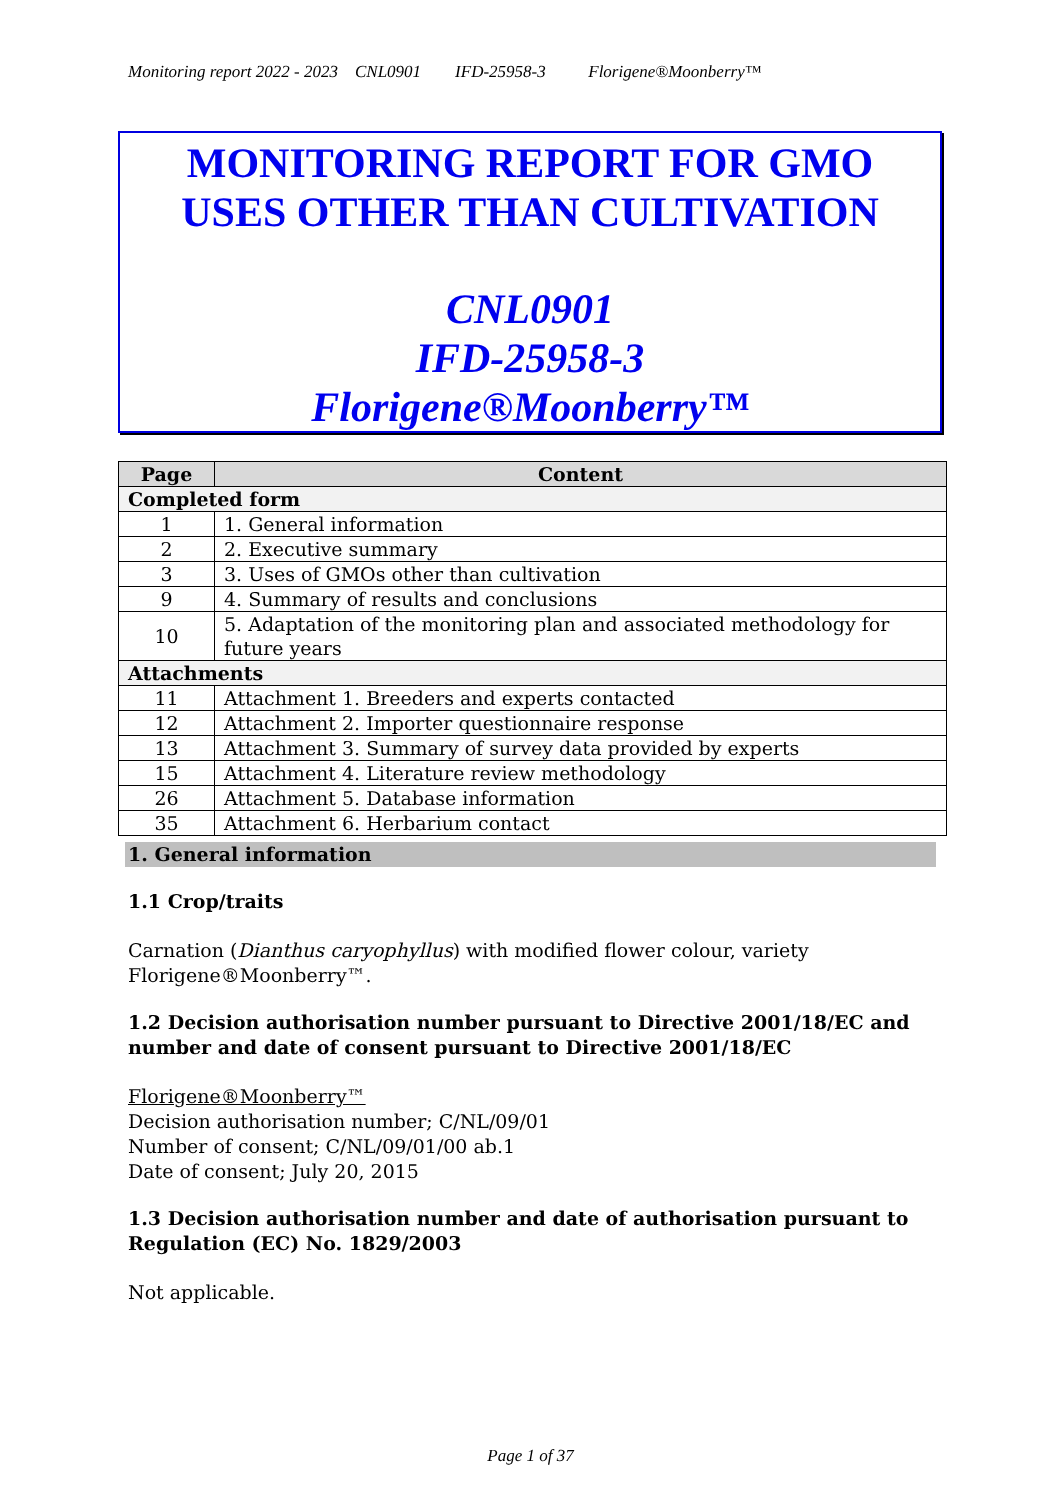Monitoring report 2022 - 2023 CNL0901 IFD-25958-3 Florigene®Moonberry™
MONITORING REPORT FOR GMO
USES OTHER THAN CULTIVATION
CNL0901
IFD-25958-3
Florigene®Moonberry™
| Page | Content |
| --- | --- |
| Completed form | |
| 1 | 1. General information |
| 2 | 2. Executive summary |
| 3 | 3. Uses of GMOs other than cultivation |
| 9 | 4. Summary of results and conclusions |
| 10 | 5. Adaptation of the monitoring plan and associated methodology for future years |
| Attachments | |
| 11 | Attachment 1. Breeders and experts contacted |
| 12 | Attachment 2. Importer questionnaire response |
| 13 | Attachment 3. Summary of survey data provided by experts |
| 15 | Attachment 4. Literature review methodology |
| 26 | Attachment 5. Database information |
| 35 | Attachment 6. Herbarium contact |
1. General information
1.1 Crop/traits
Carnation (Dianthus caryophyllus) with modified flower colour, variety
Florigene®Moonberry™.
1.2 Decision authorisation number pursuant to Directive 2001/18/EC and number and date of consent pursuant to Directive 2001/18/EC
Florigene®Moonberry™
Decision authorisation number; C/NL/09/01
Number of consent; C/NL/09/01/00 ab.1
Date of consent; July 20, 2015
1.3 Decision authorisation number and date of authorisation pursuant to Regulation (EC) No. 1829/2003
Not applicable.
Page 1 of 37